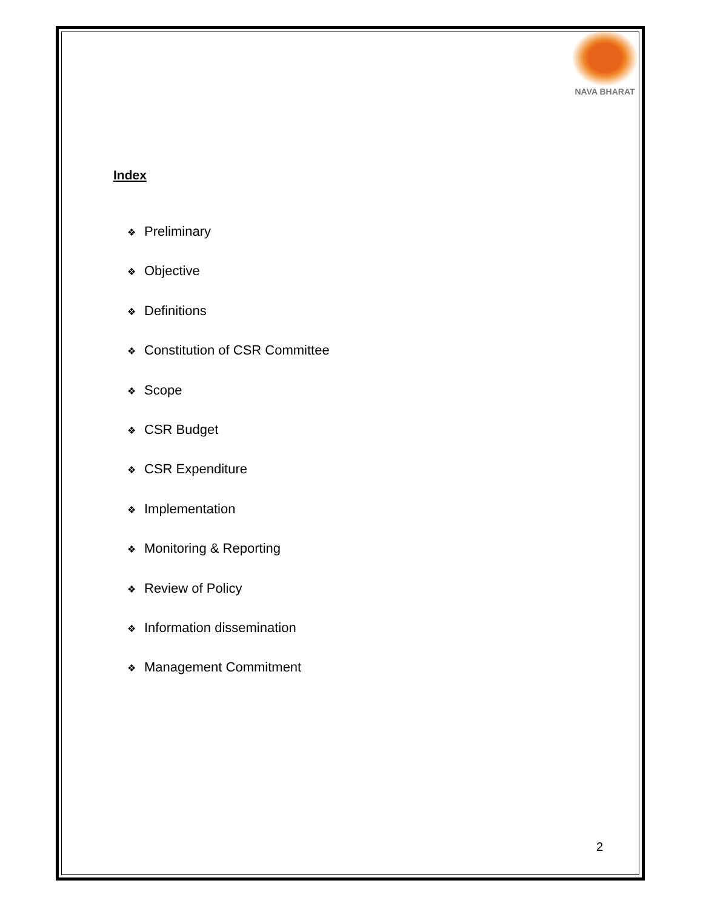NAVA BHARAT
Index
❖ Preliminary
❖ Objective
❖ Definitions
❖ Constitution of CSR Committee
❖ Scope
❖ CSR Budget
❖ CSR Expenditure
❖ Implementation
❖ Monitoring & Reporting
❖ Review of Policy
❖ Information dissemination
❖ Management Commitment
2